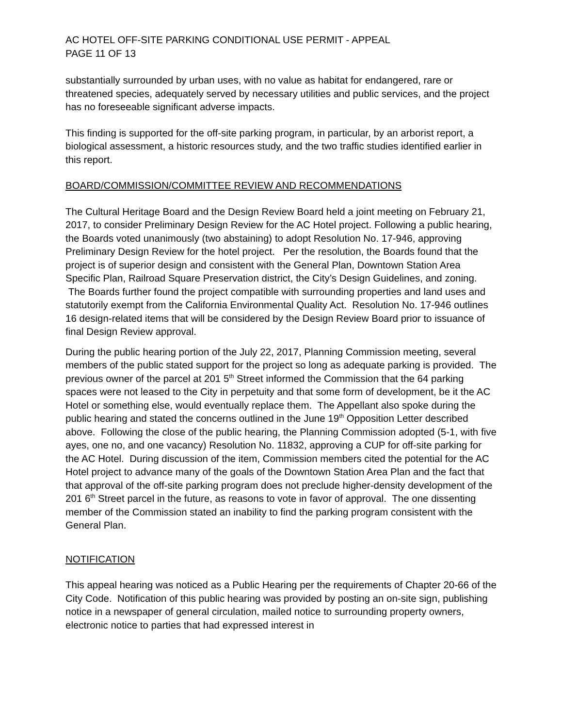AC HOTEL OFF-SITE PARKING CONDITIONAL USE PERMIT - APPEAL
PAGE 11 OF 13
substantially surrounded by urban uses, with no value as habitat for endangered, rare or threatened species, adequately served by necessary utilities and public services, and the project has no foreseeable significant adverse impacts.
This finding is supported for the off-site parking program, in particular, by an arborist report, a biological assessment, a historic resources study, and the two traffic studies identified earlier in this report.
BOARD/COMMISSION/COMMITTEE REVIEW AND RECOMMENDATIONS
The Cultural Heritage Board and the Design Review Board held a joint meeting on February 21, 2017, to consider Preliminary Design Review for the AC Hotel project. Following a public hearing, the Boards voted unanimously (two abstaining) to adopt Resolution No. 17-946, approving Preliminary Design Review for the hotel project. Per the resolution, the Boards found that the project is of superior design and consistent with the General Plan, Downtown Station Area Specific Plan, Railroad Square Preservation district, the City’s Design Guidelines, and zoning. The Boards further found the project compatible with surrounding properties and land uses and statutorily exempt from the California Environmental Quality Act. Resolution No. 17-946 outlines 16 design-related items that will be considered by the Design Review Board prior to issuance of final Design Review approval.
During the public hearing portion of the July 22, 2017, Planning Commission meeting, several members of the public stated support for the project so long as adequate parking is provided. The previous owner of the parcel at 201 5<sup>th</sup> Street informed the Commission that the 64 parking spaces were not leased to the City in perpetuity and that some form of development, be it the AC Hotel or something else, would eventually replace them. The Appellant also spoke during the public hearing and stated the concerns outlined in the June 19<sup>th</sup> Opposition Letter described above. Following the close of the public hearing, the Planning Commission adopted (5-1, with five ayes, one no, and one vacancy) Resolution No. 11832, approving a CUP for off-site parking for the AC Hotel. During discussion of the item, Commission members cited the potential for the AC Hotel project to advance many of the goals of the Downtown Station Area Plan and the fact that that approval of the off-site parking program does not preclude higher-density development of the 201 6<sup>th</sup> Street parcel in the future, as reasons to vote in favor of approval. The one dissenting member of the Commission stated an inability to find the parking program consistent with the General Plan.
NOTIFICATION
This appeal hearing was noticed as a Public Hearing per the requirements of Chapter 20-66 of the City Code. Notification of this public hearing was provided by posting an on-site sign, publishing notice in a newspaper of general circulation, mailed notice to surrounding property owners, electronic notice to parties that had expressed interest in